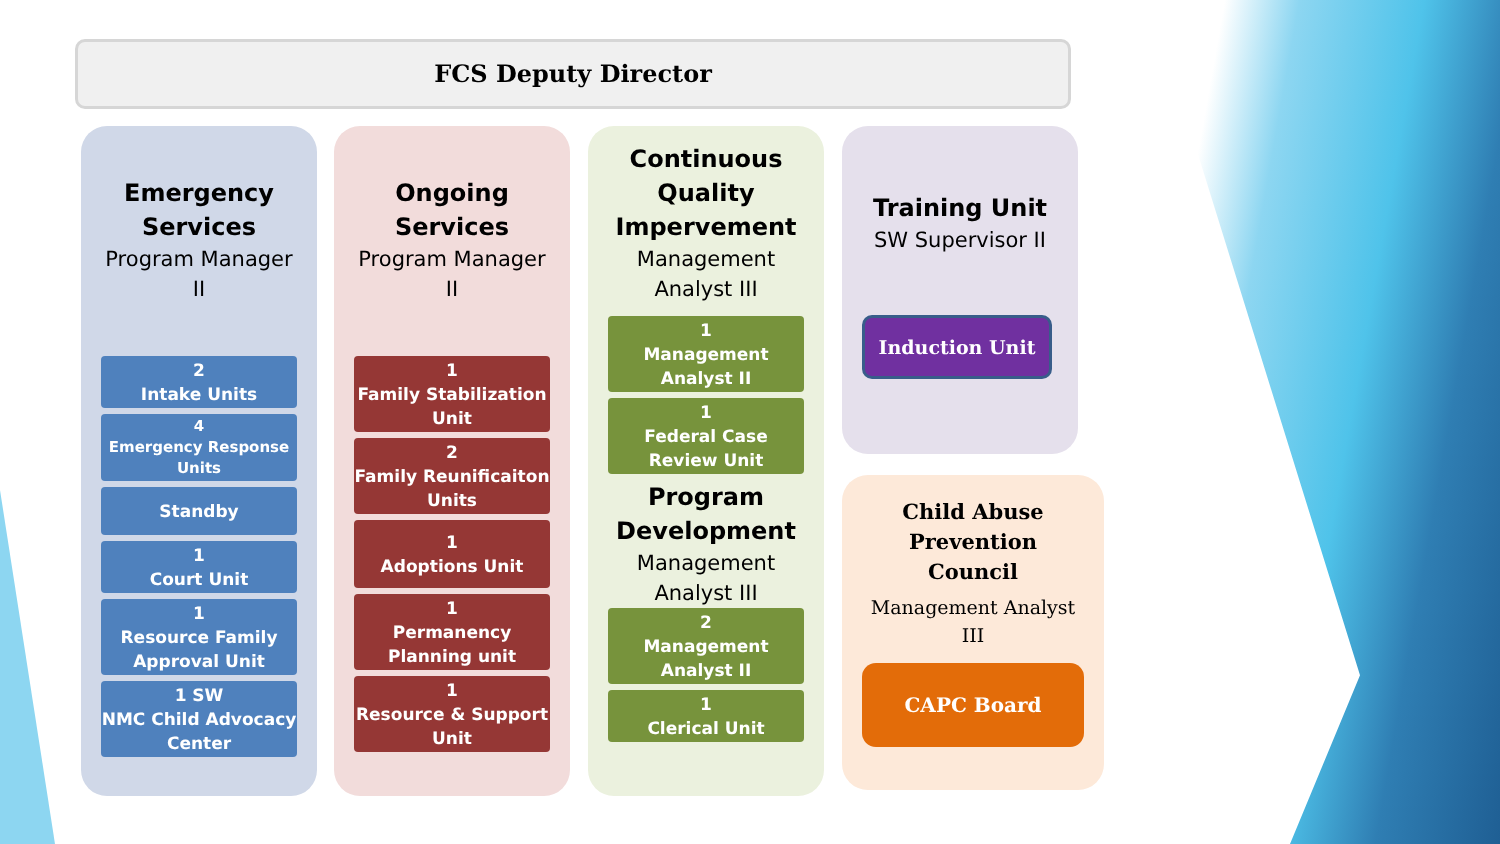FCS Deputy Director
Emergency Services
Program Manager II
2
Intake Units
4
Emergency Response Units
Standby
1
Court Unit
1
Resource Family Approval Unit
1 SW
NMC Child Advocacy Center
Ongoing Services
Program Manager II
1
Family Stabilization Unit
2
Family Reunificaiton Units
1
Adoptions Unit
1
Permanency Planning unit
1
Resource & Support Unit
Continuous Quality Impervement
Management Analyst III
1
Management Analyst II
1
Federal Case Review Unit
Program Development
Management Analyst III
2
Management Analyst II
1
Clerical Unit
Training Unit
SW Supervisor II
Induction Unit
Child Abuse Prevention Council
Management Analyst III
CAPC Board